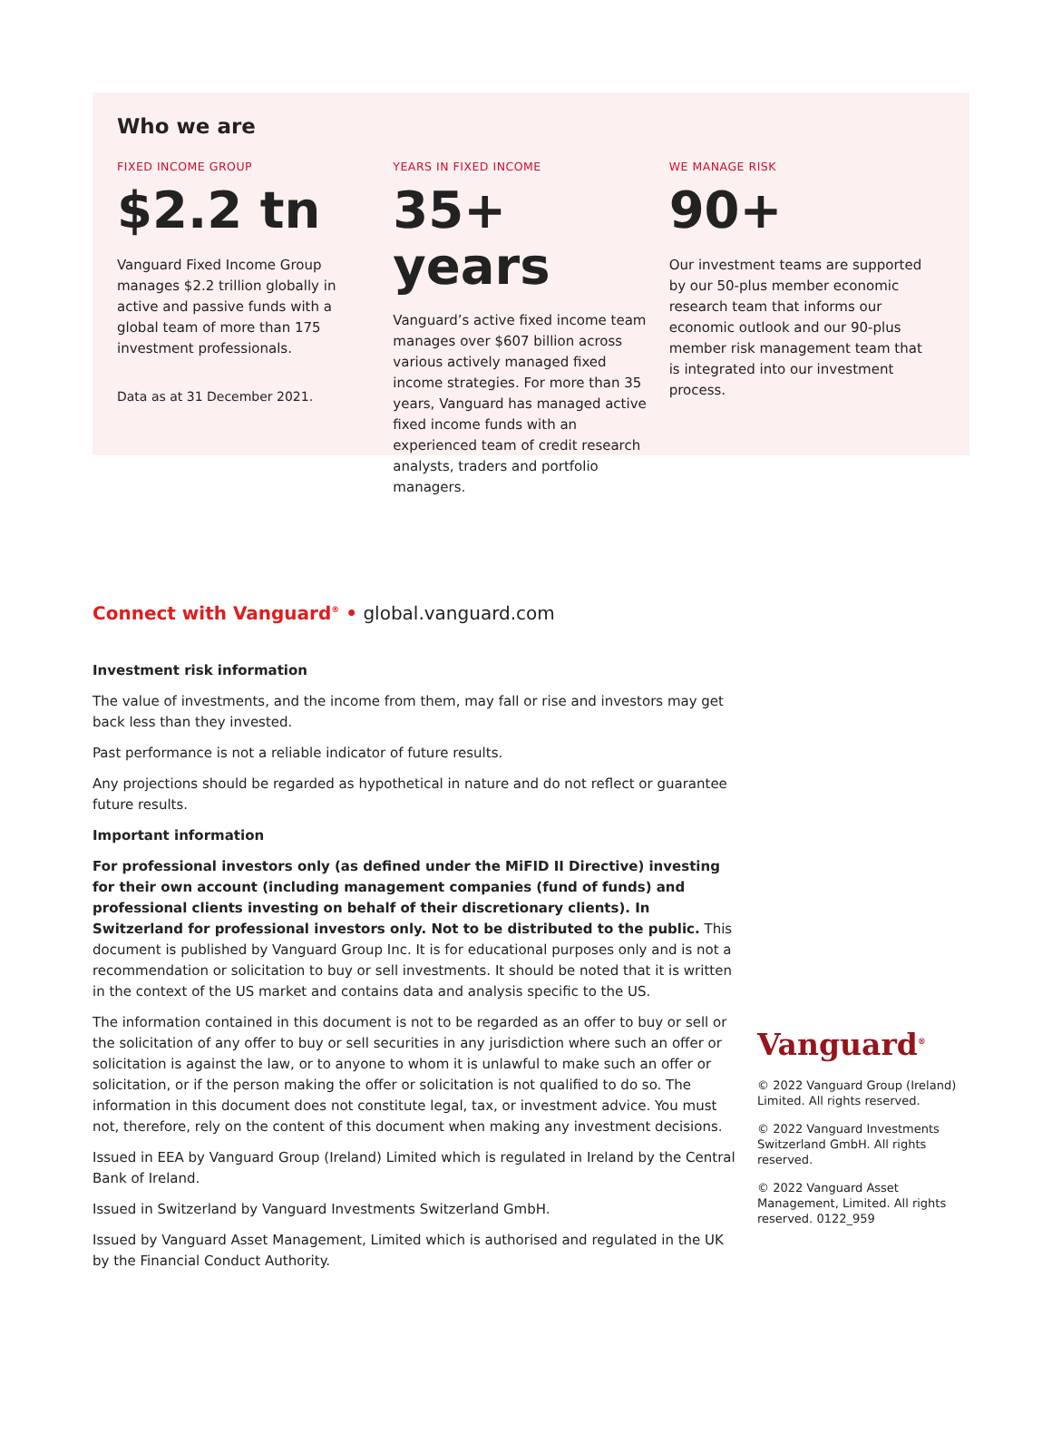Who we are
FIXED INCOME GROUP
$2.2 tn
Vanguard Fixed Income Group manages $2.2 trillion globally in active and passive funds with a global team of more than 175 investment professionals.
Data as at 31 December 2021.
YEARS IN FIXED INCOME
35+ years
Vanguard’s active fixed income team manages over $607 billion across various actively managed fixed income strategies. For more than 35 years, Vanguard has managed active fixed income funds with an experienced team of credit research analysts, traders and portfolio managers.
WE MANAGE RISK
90+
Our investment teams are supported by our 50-plus member economic research team that informs our economic outlook and our 90-plus member risk management team that is integrated into our investment process.
Connect with Vanguard<sup>®</sup> • global.vanguard.com
Investment risk information
The value of investments, and the income from them, may fall or rise and investors may get back less than they invested.
Past performance is not a reliable indicator of future results.
Any projections should be regarded as hypothetical in nature and do not reflect or guarantee future results.
Important information
For professional investors only (as defined under the MiFID II Directive) investing for their own account (including management companies (fund of funds) and professional clients investing on behalf of their discretionary clients). In Switzerland for professional investors only. Not to be distributed to the public. This document is published by Vanguard Group Inc. It is for educational purposes only and is not a recommendation or solicitation to buy or sell investments. It should be noted that it is written in the context of the US market and contains data and analysis specific to the US.
The information contained in this document is not to be regarded as an offer to buy or sell or the solicitation of any offer to buy or sell securities in any jurisdiction where such an offer or solicitation is against the law, or to anyone to whom it is unlawful to make such an offer or solicitation, or if the person making the offer or solicitation is not qualified to do so. The information in this document does not constitute legal, tax, or investment advice. You must not, therefore, rely on the content of this document when making any investment decisions.
Issued in EEA by Vanguard Group (Ireland) Limited which is regulated in Ireland by the Central Bank of Ireland.
Issued in Switzerland by Vanguard Investments Switzerland GmbH.
Issued by Vanguard Asset Management, Limited which is authorised and regulated in the UK by the Financial Conduct Authority.
Vanguard<sup>®</sup>
© 2022 Vanguard Group (Ireland) Limited. All rights reserved.
© 2022 Vanguard Investments Switzerland GmbH. All rights reserved.
© 2022 Vanguard Asset Management, Limited. All rights reserved. 0122_959